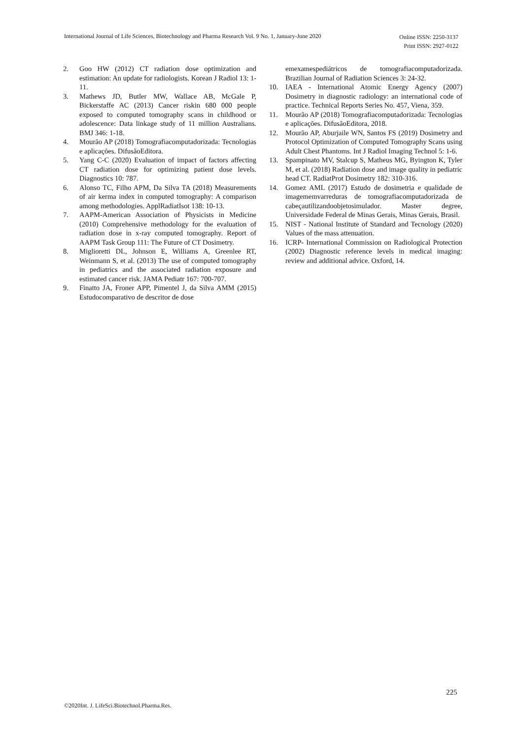International Journal of Life Sciences, Biotechnology and Pharma Research Vol. 9 No. 1, January-June 2020
Online ISSN: 2250-3137
Print ISSN: 2927-0122
2. Goo HW (2012) CT radiation dose optimization and estimation: An update for radiologists. Korean J Radiol 13: 1-11.
3. Mathews JD, Butler MW, Wallace AB, McGale P, Bickerstaffe AC (2013) Cancer riskin 680 000 people exposed to computed tomography scans in childhood or adolescence: Data linkage study of 11 million Australians. BMJ 346: 1-18.
4. Mourão AP (2018) Tomografiacomputadorizada: Tecnologias e aplicações. DifusãoEditora.
5. Yang C-C (2020) Evaluation of impact of factors affecting CT radiation dose for optimizing patient dose levels. Diagnostics 10: 787.
6. Alonso TC, Filho APM, Da Silva TA (2018) Measurements of air kerma index in computed tomography: A comparison among methodologies. ApplRadiatIsot 138: 10-13.
7. AAPM-American Association of Physicists in Medicine (2010) Comprehensive methodology for the evaluation of radiation dose in x-ray computed tomography. Report of AAPM Task Group 111: The Future of CT Dosimetry.
8. Miglioretti DL, Johnson E, Williams A, Greenlee RT, Weinmann S, et al. (2013) The use of computed tomography in pediatrics and the associated radiation exposure and estimated cancer risk. JAMA Pediatr 167: 700-707.
9. Finatto JA, Froner APP, Pimentel J, da Silva AMM (2015) Estudocomparativo de descritor de dose
emexamespediátricos de tomografiacomputadorizada. Brazilian Journal of Radiation Sciences 3: 24-32.
10. IAEA - International Atomic Energy Agency (2007) Dosimetry in diagnostic radiology: an international code of practice. Technical Reports Series No. 457, Viena, 359.
11. Mourão AP (2018) Tomografiacomputadorizada: Tecnologias e aplicações. DifusãoEditora, 2018.
12. Mourão AP, Aburjaile WN, Santos FS (2019) Dosimetry and Protocol Optimization of Computed Tomography Scans using Adult Chest Phantoms. Int J Radiol Imaging Technol 5: 1-6.
13. Spampinato MV, Stalcup S, Matheus MG, Byington K, Tyler M, et al. (2018) Radiation dose and image quality in pediatric head CT. RadiatProt Dosimetry 182: 310-316.
14. Gomez AML (2017) Estudo de dosimetria e qualidade de imagememvarreduras de tomografiacomputadorizada de cabeçautilizandoobjetosimulador. Master degree, Universidade Federal de Minas Gerais, Minas Gerais, Brasil.
15. NIST - National Institute of Standard and Tecnology (2020) Values of the mass attenuation.
16. ICRP- International Commission on Radiological Protection (2002) Diagnostic reference levels in medical imaging: review and additional advice. Oxford, 14.
225
©2020Int. J. LifeSci.Biotechnol.Pharma.Res.